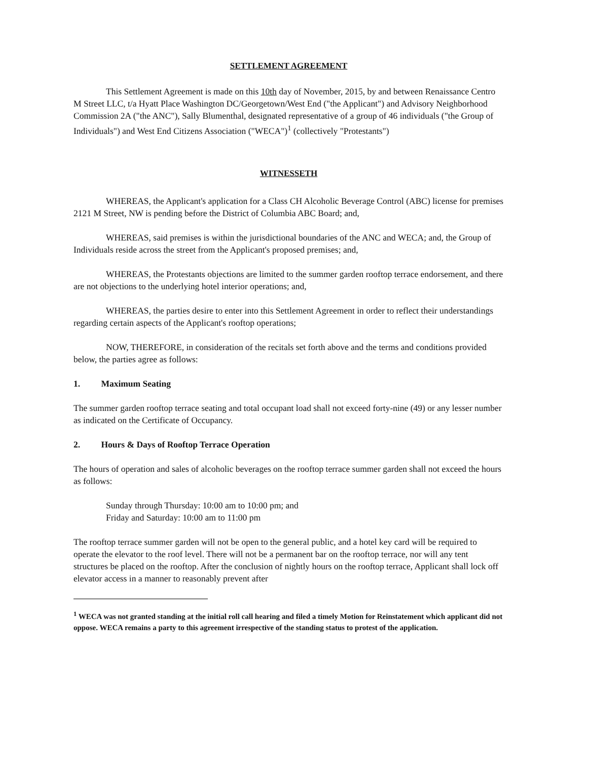SETTLEMENT AGREEMENT
This Settlement Agreement is made on this 10th day of November, 2015, by and between Renaissance Centro M Street LLC, t/a Hyatt Place Washington DC/Georgetown/West End ("the Applicant") and Advisory Neighborhood Commission 2A ("the ANC"), Sally Blumenthal, designated representative of a group of 46 individuals ("the Group of Individuals") and West End Citizens Association ("WECA")<sup>1</sup> (collectively "Protestants")
WITNESSETH
WHEREAS, the Applicant's application for a Class CH Alcoholic Beverage Control (ABC) license for premises 2121 M Street, NW is pending before the District of Columbia ABC Board; and,
WHEREAS, said premises is within the jurisdictional boundaries of the ANC and WECA; and, the Group of Individuals reside across the street from the Applicant's proposed premises; and,
WHEREAS, the Protestants objections are limited to the summer garden rooftop terrace endorsement, and there are not objections to the underlying hotel interior operations; and,
WHEREAS, the parties desire to enter into this Settlement Agreement in order to reflect their understandings regarding certain aspects of the Applicant's rooftop operations;
NOW, THEREFORE, in consideration of the recitals set forth above and the terms and conditions provided below, the parties agree as follows:
1. Maximum Seating
The summer garden rooftop terrace seating and total occupant load shall not exceed forty-nine (49) or any lesser number as indicated on the Certificate of Occupancy.
2. Hours & Days of Rooftop Terrace Operation
The hours of operation and sales of alcoholic beverages on the rooftop terrace summer garden shall not exceed the hours as follows:
Sunday through Thursday: 10:00 am to 10:00 pm; and
Friday and Saturday: 10:00 am to 11:00 pm
The rooftop terrace summer garden will not be open to the general public, and a hotel key card will be required to operate the elevator to the roof level. There will not be a permanent bar on the rooftop terrace, nor will any tent structures be placed on the rooftop. After the conclusion of nightly hours on the rooftop terrace, Applicant shall lock off elevator access in a manner to reasonably prevent after
<sup>1</sup> WECA was not granted standing at the initial roll call hearing and filed a timely Motion for Reinstatement which applicant did not oppose. WECA remains a party to this agreement irrespective of the standing status to protest of the application.